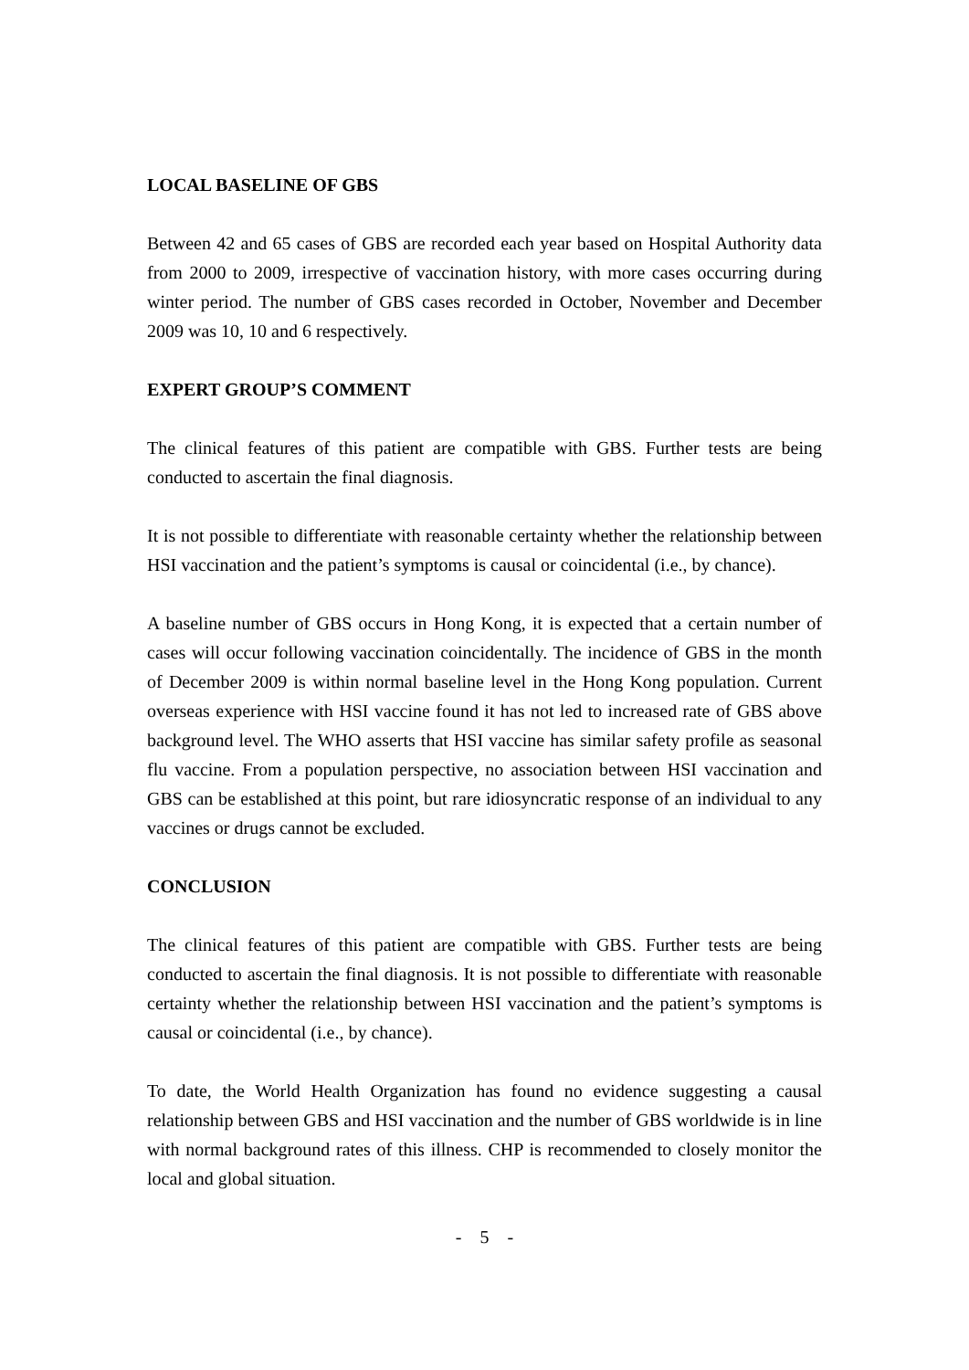LOCAL BASELINE OF GBS
Between 42 and 65 cases of GBS are recorded each year based on Hospital Authority data from 2000 to 2009, irrespective of vaccination history, with more cases occurring during winter period. The number of GBS cases recorded in October, November and December 2009 was 10, 10 and 6 respectively.
EXPERT GROUP’S COMMENT
The clinical features of this patient are compatible with GBS. Further tests are being conducted to ascertain the final diagnosis.
It is not possible to differentiate with reasonable certainty whether the relationship between HSI vaccination and the patient’s symptoms is causal or coincidental (i.e., by chance).
A baseline number of GBS occurs in Hong Kong, it is expected that a certain number of cases will occur following vaccination coincidentally. The incidence of GBS in the month of December 2009 is within normal baseline level in the Hong Kong population. Current overseas experience with HSI vaccine found it has not led to increased rate of GBS above background level. The WHO asserts that HSI vaccine has similar safety profile as seasonal flu vaccine. From a population perspective, no association between HSI vaccination and GBS can be established at this point, but rare idiosyncratic response of an individual to any vaccines or drugs cannot be excluded.
CONCLUSION
The clinical features of this patient are compatible with GBS. Further tests are being conducted to ascertain the final diagnosis. It is not possible to differentiate with reasonable certainty whether the relationship between HSI vaccination and the patient’s symptoms is causal or coincidental (i.e., by chance).
To date, the World Health Organization has found no evidence suggesting a causal relationship between GBS and HSI vaccination and the number of GBS worldwide is in line with normal background rates of this illness. CHP is recommended to closely monitor the local and global situation.
- 5 -